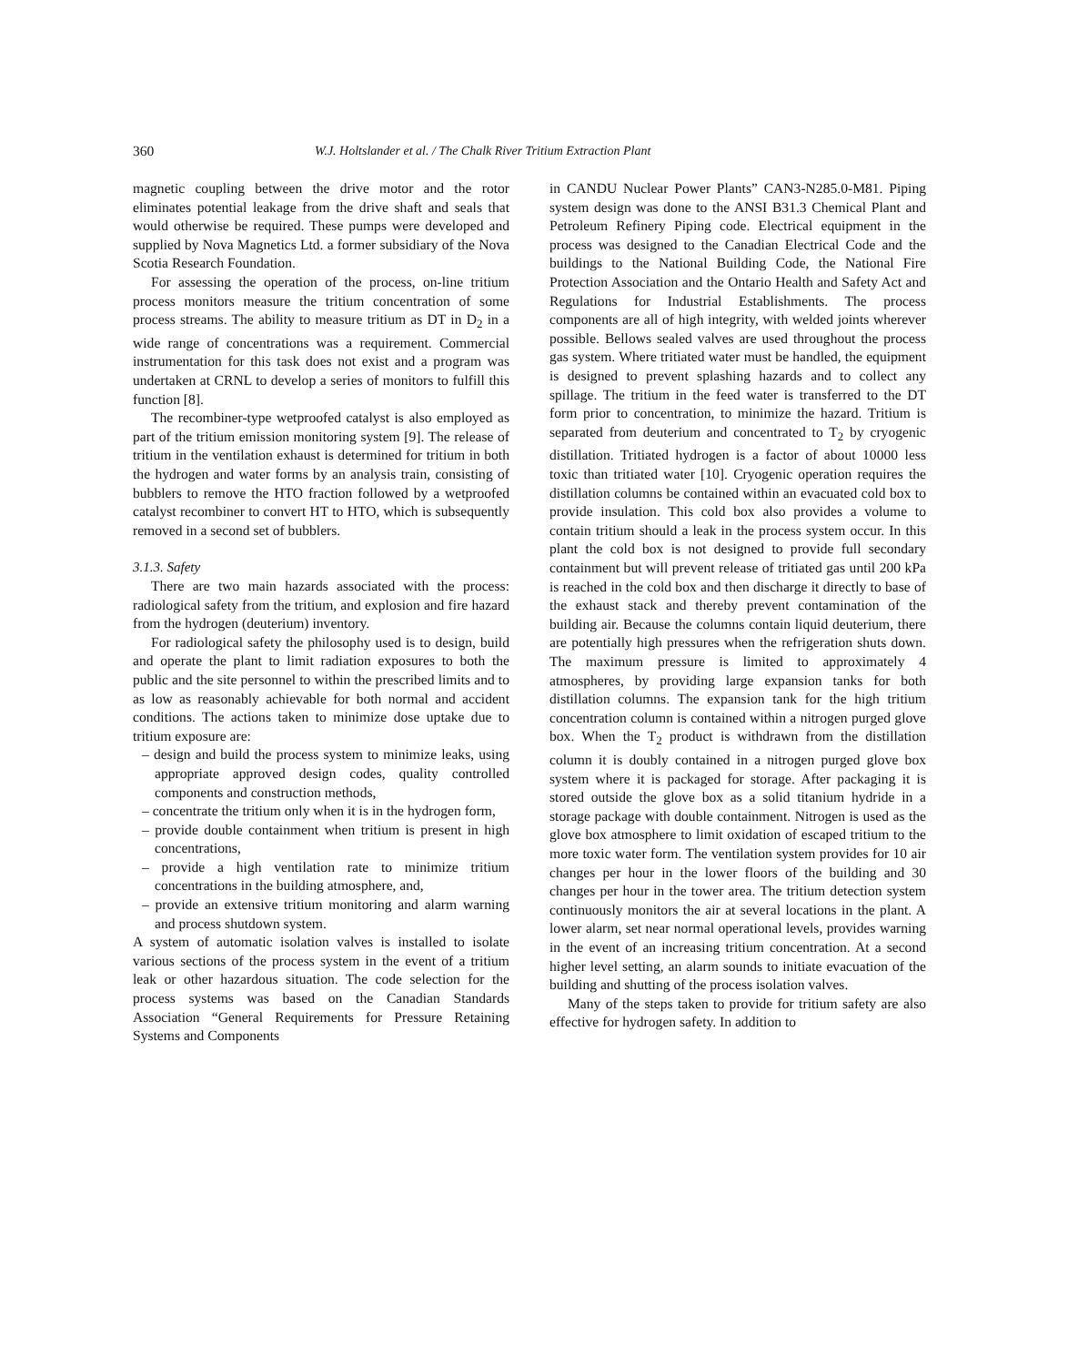360 W.J. Holtslander et al. / The Chalk River Tritium Extraction Plant
magnetic coupling between the drive motor and the rotor eliminates potential leakage from the drive shaft and seals that would otherwise be required. These pumps were developed and supplied by Nova Magnetics Ltd. a former subsidiary of the Nova Scotia Research Foundation.
For assessing the operation of the process, on-line tritium process monitors measure the tritium concentration of some process streams. The ability to measure tritium as DT in D<sub>2</sub> in a wide range of concentrations was a requirement. Commercial instrumentation for this task does not exist and a program was undertaken at CRNL to develop a series of monitors to fulfill this function [8].
The recombiner-type wetproofed catalyst is also employed as part of the tritium emission monitoring system [9]. The release of tritium in the ventilation exhaust is determined for tritium in both the hydrogen and water forms by an analysis train, consisting of bubblers to remove the HTO fraction followed by a wetproofed catalyst recombiner to convert HT to HTO, which is subsequently removed in a second set of bubblers.
3.1.3. Safety
There are two main hazards associated with the process: radiological safety from the tritium, and explosion and fire hazard from the hydrogen (deuterium) inventory.
For radiological safety the philosophy used is to design, build and operate the plant to limit radiation exposures to both the public and the site personnel to within the prescribed limits and to as low as reasonably achievable for both normal and accident conditions. The actions taken to minimize dose uptake due to tritium exposure are:
– design and build the process system to minimize leaks, using appropriate approved design codes, quality controlled components and construction methods,
– concentrate the tritium only when it is in the hydrogen form,
– provide double containment when tritium is present in high concentrations,
– provide a high ventilation rate to minimize tritium concentrations in the building atmosphere, and,
– provide an extensive tritium monitoring and alarm warning and process shutdown system.
A system of automatic isolation valves is installed to isolate various sections of the process system in the event of a tritium leak or other hazardous situation. The code selection for the process systems was based on the Canadian Standards Association “General Requirements for Pressure Retaining Systems and Components
in CANDU Nuclear Power Plants” CAN3-N285.0-M81. Piping system design was done to the ANSI B31.3 Chemical Plant and Petroleum Refinery Piping code. Electrical equipment in the process was designed to the Canadian Electrical Code and the buildings to the National Building Code, the National Fire Protection Association and the Ontario Health and Safety Act and Regulations for Industrial Establishments. The process components are all of high integrity, with welded joints wherever possible. Bellows sealed valves are used throughout the process gas system. Where tritiated water must be handled, the equipment is designed to prevent splashing hazards and to collect any spillage. The tritium in the feed water is transferred to the DT form prior to concentration, to minimize the hazard. Tritium is separated from deuterium and concentrated to T<sub>2</sub> by cryogenic distillation. Tritiated hydrogen is a factor of about 10000 less toxic than tritiated water [10]. Cryogenic operation requires the distillation columns be contained within an evacuated cold box to provide insulation. This cold box also provides a volume to contain tritium should a leak in the process system occur. In this plant the cold box is not designed to provide full secondary containment but will prevent release of tritiated gas until 200 kPa is reached in the cold box and then discharge it directly to base of the exhaust stack and thereby prevent contamination of the building air. Because the columns contain liquid deuterium, there are potentially high pressures when the refrigeration shuts down. The maximum pressure is limited to approximately 4 atmospheres, by providing large expansion tanks for both distillation columns. The expansion tank for the high tritium concentration column is contained within a nitrogen purged glove box. When the T<sub>2</sub> product is withdrawn from the distillation column it is doubly contained in a nitrogen purged glove box system where it is packaged for storage. After packaging it is stored outside the glove box as a solid titanium hydride in a storage package with double containment. Nitrogen is used as the glove box atmosphere to limit oxidation of escaped tritium to the more toxic water form. The ventilation system provides for 10 air changes per hour in the lower floors of the building and 30 changes per hour in the tower area. The tritium detection system continuously monitors the air at several locations in the plant. A lower alarm, set near normal operational levels, provides warning in the event of an increasing tritium concentration. At a second higher level setting, an alarm sounds to initiate evacuation of the building and shutting of the process isolation valves.
Many of the steps taken to provide for tritium safety are also effective for hydrogen safety. In addition to